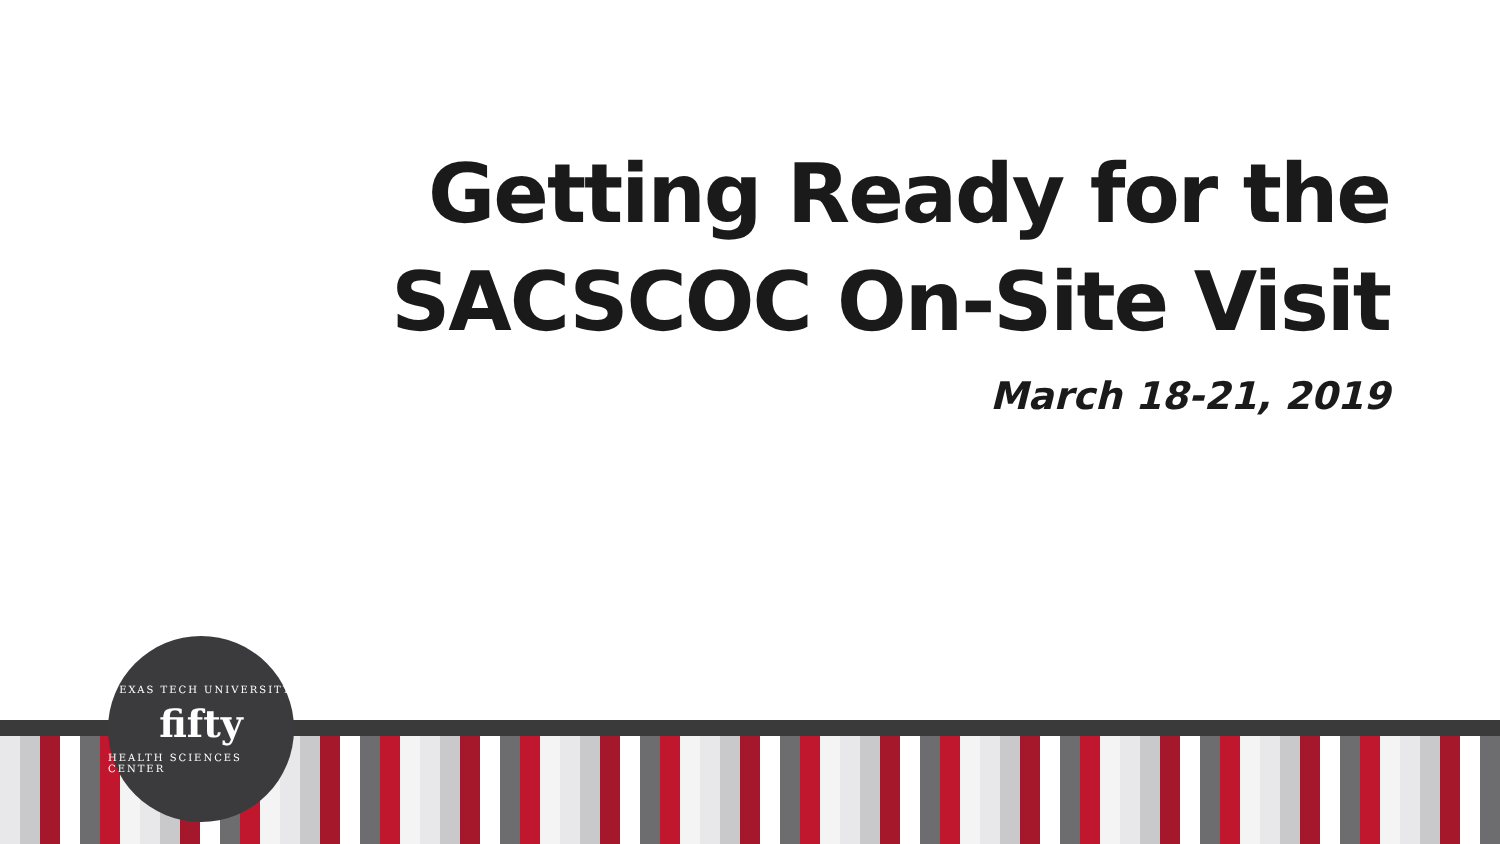Getting Ready for the
SACSCOC On-Site Visit
March 18-21, 2019
TEXAS TECH UNIVERSITY
fifty
HEALTH SCIENCES CENTER